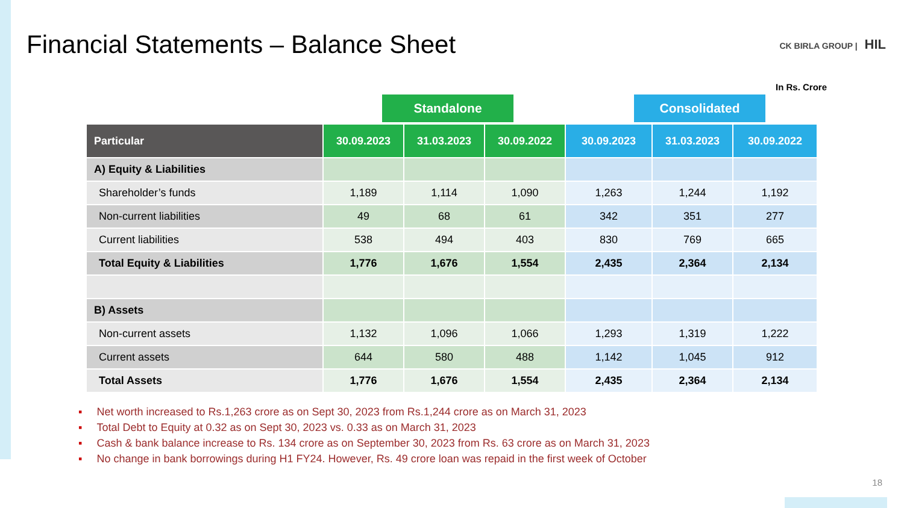Financial Statements – Balance Sheet
CK BIRLA GROUP | HIL
In Rs. Crore
Standalone Consolidated
| Particular | 30.09.2023 | 31.03.2023 | 30.09.2022 | 30.09.2023 | 31.03.2023 | 30.09.2022 |
| --- | --- | --- | --- | --- | --- | --- |
| A) Equity & Liabilities | | | | | | |
| Shareholder’s funds | 1,189 | 1,114 | 1,090 | 1,263 | 1,244 | 1,192 |
| Non-current liabilities | 49 | 68 | 61 | 342 | 351 | 277 |
| Current liabilities | 538 | 494 | 403 | 830 | 769 | 665 |
| Total Equity & Liabilities | 1,776 | 1,676 | 1,554 | 2,435 | 2,364 | 2,134 |
| B) Assets | | | | | | |
| Non-current assets | 1,132 | 1,096 | 1,066 | 1,293 | 1,319 | 1,222 |
| Current assets | 644 | 580 | 488 | 1,142 | 1,045 | 912 |
| Total Assets | 1,776 | 1,676 | 1,554 | 2,435 | 2,364 | 2,134 |
Net worth increased to Rs.1,263 crore as on Sept 30, 2023 from Rs.1,244 crore as on March 31, 2023
Total Debt to Equity at 0.32 as on Sept 30, 2023 vs. 0.33 as on March 31, 2023
Cash & bank balance increase to Rs. 134 crore as on September 30, 2023 from Rs. 63 crore as on March 31, 2023
No change in bank borrowings during H1 FY24. However, Rs. 49 crore loan was repaid in the first week of October
18